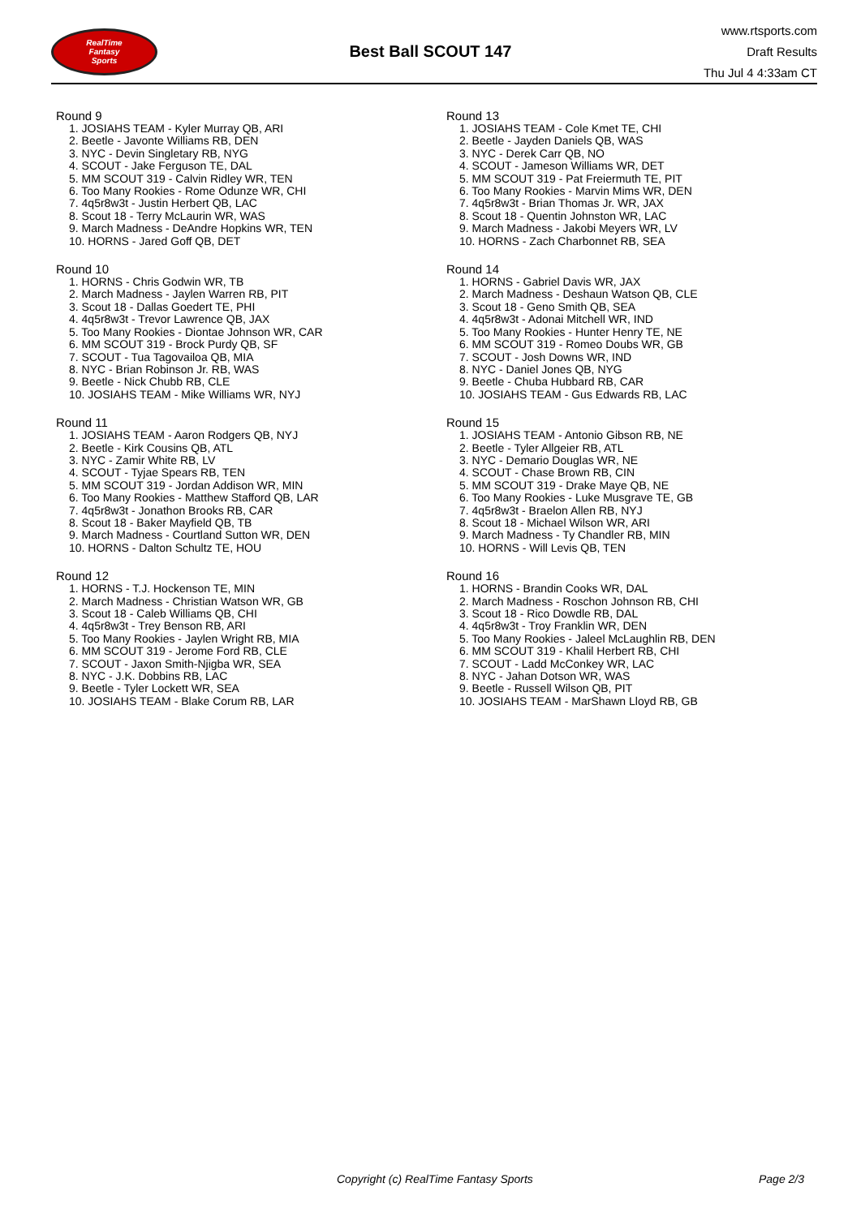RealTime
Fantasy
Sports
Best Ball SCOUT 147
www.rtsports.com
Draft Results
Thu Jul 4 4:33am CT
Round 9
1. JOSIAHS TEAM - Kyler Murray QB, ARI
2. Beetle - Javonte Williams RB, DEN
3. NYC - Devin Singletary RB, NYG
4. SCOUT - Jake Ferguson TE, DAL
5. MM SCOUT 319 - Calvin Ridley WR, TEN
6. Too Many Rookies - Rome Odunze WR, CHI
7. 4q5r8w3t - Justin Herbert QB, LAC
8. Scout 18 - Terry McLaurin WR, WAS
9. March Madness - DeAndre Hopkins WR, TEN
10. HORNS - Jared Goff QB, DET
Round 10
1. HORNS - Chris Godwin WR, TB
2. March Madness - Jaylen Warren RB, PIT
3. Scout 18 - Dallas Goedert TE, PHI
4. 4q5r8w3t - Trevor Lawrence QB, JAX
5. Too Many Rookies - Diontae Johnson WR, CAR
6. MM SCOUT 319 - Brock Purdy QB, SF
7. SCOUT - Tua Tagovailoa QB, MIA
8. NYC - Brian Robinson Jr. RB, WAS
9. Beetle - Nick Chubb RB, CLE
10. JOSIAHS TEAM - Mike Williams WR, NYJ
Round 11
1. JOSIAHS TEAM - Aaron Rodgers QB, NYJ
2. Beetle - Kirk Cousins QB, ATL
3. NYC - Zamir White RB, LV
4. SCOUT - Tyjae Spears RB, TEN
5. MM SCOUT 319 - Jordan Addison WR, MIN
6. Too Many Rookies - Matthew Stafford QB, LAR
7. 4q5r8w3t - Jonathon Brooks RB, CAR
8. Scout 18 - Baker Mayfield QB, TB
9. March Madness - Courtland Sutton WR, DEN
10. HORNS - Dalton Schultz TE, HOU
Round 12
1. HORNS - T.J. Hockenson TE, MIN
2. March Madness - Christian Watson WR, GB
3. Scout 18 - Caleb Williams QB, CHI
4. 4q5r8w3t - Trey Benson RB, ARI
5. Too Many Rookies - Jaylen Wright RB, MIA
6. MM SCOUT 319 - Jerome Ford RB, CLE
7. SCOUT - Jaxon Smith-Njigba WR, SEA
8. NYC - J.K. Dobbins RB, LAC
9. Beetle - Tyler Lockett WR, SEA
10. JOSIAHS TEAM - Blake Corum RB, LAR
Round 13
1. JOSIAHS TEAM - Cole Kmet TE, CHI
2. Beetle - Jayden Daniels QB, WAS
3. NYC - Derek Carr QB, NO
4. SCOUT - Jameson Williams WR, DET
5. MM SCOUT 319 - Pat Freiermuth TE, PIT
6. Too Many Rookies - Marvin Mims WR, DEN
7. 4q5r8w3t - Brian Thomas Jr. WR, JAX
8. Scout 18 - Quentin Johnston WR, LAC
9. March Madness - Jakobi Meyers WR, LV
10. HORNS - Zach Charbonnet RB, SEA
Round 14
1. HORNS - Gabriel Davis WR, JAX
2. March Madness - Deshaun Watson QB, CLE
3. Scout 18 - Geno Smith QB, SEA
4. 4q5r8w3t - Adonai Mitchell WR, IND
5. Too Many Rookies - Hunter Henry TE, NE
6. MM SCOUT 319 - Romeo Doubs WR, GB
7. SCOUT - Josh Downs WR, IND
8. NYC - Daniel Jones QB, NYG
9. Beetle - Chuba Hubbard RB, CAR
10. JOSIAHS TEAM - Gus Edwards RB, LAC
Round 15
1. JOSIAHS TEAM - Antonio Gibson RB, NE
2. Beetle - Tyler Allgeier RB, ATL
3. NYC - Demario Douglas WR, NE
4. SCOUT - Chase Brown RB, CIN
5. MM SCOUT 319 - Drake Maye QB, NE
6. Too Many Rookies - Luke Musgrave TE, GB
7. 4q5r8w3t - Braelon Allen RB, NYJ
8. Scout 18 - Michael Wilson WR, ARI
9. March Madness - Ty Chandler RB, MIN
10. HORNS - Will Levis QB, TEN
Round 16
1. HORNS - Brandin Cooks WR, DAL
2. March Madness - Roschon Johnson RB, CHI
3. Scout 18 - Rico Dowdle RB, DAL
4. 4q5r8w3t - Troy Franklin WR, DEN
5. Too Many Rookies - Jaleel McLaughlin RB, DEN
6. MM SCOUT 319 - Khalil Herbert RB, CHI
7. SCOUT - Ladd McConkey WR, LAC
8. NYC - Jahan Dotson WR, WAS
9. Beetle - Russell Wilson QB, PIT
10. JOSIAHS TEAM - MarShawn Lloyd RB, GB
Copyright (c) RealTime Fantasy Sports Page 2/3